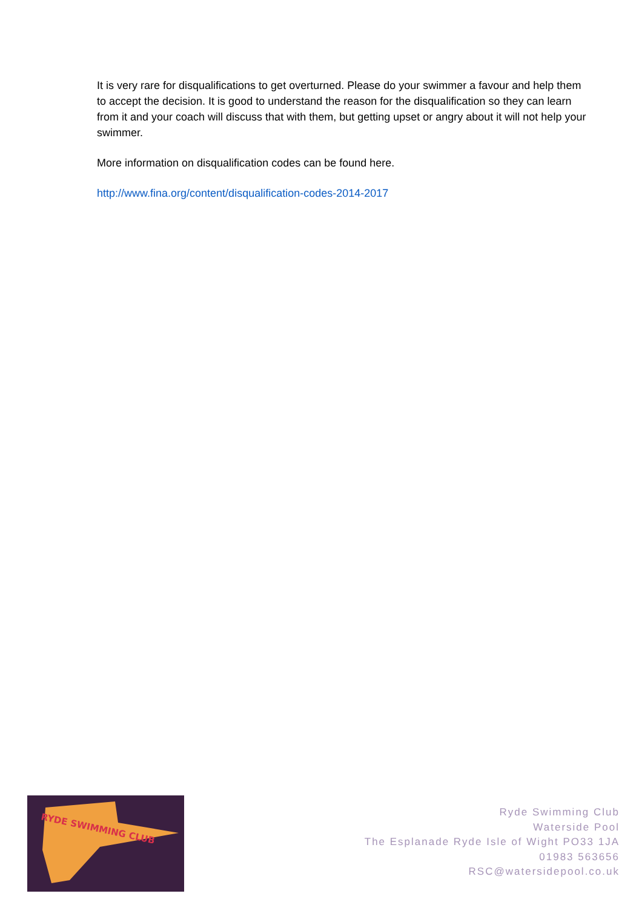It is very rare for disqualifications to get overturned. Please do your swimmer a favour and help them to accept the decision. It is good to understand the reason for the disqualification so they can learn from it and your coach will discuss that with them, but getting upset or angry about it will not help your swimmer.
More information on disqualification codes can be found here.
http://www.fina.org/content/disqualification-codes-2014-2017
RYDE SWIMMING CLUB
Ryde Swimming Club
Waterside Pool
The Esplanade Ryde Isle of Wight PO33 1JA
01983 563656
RSC@watersidepool.co.uk